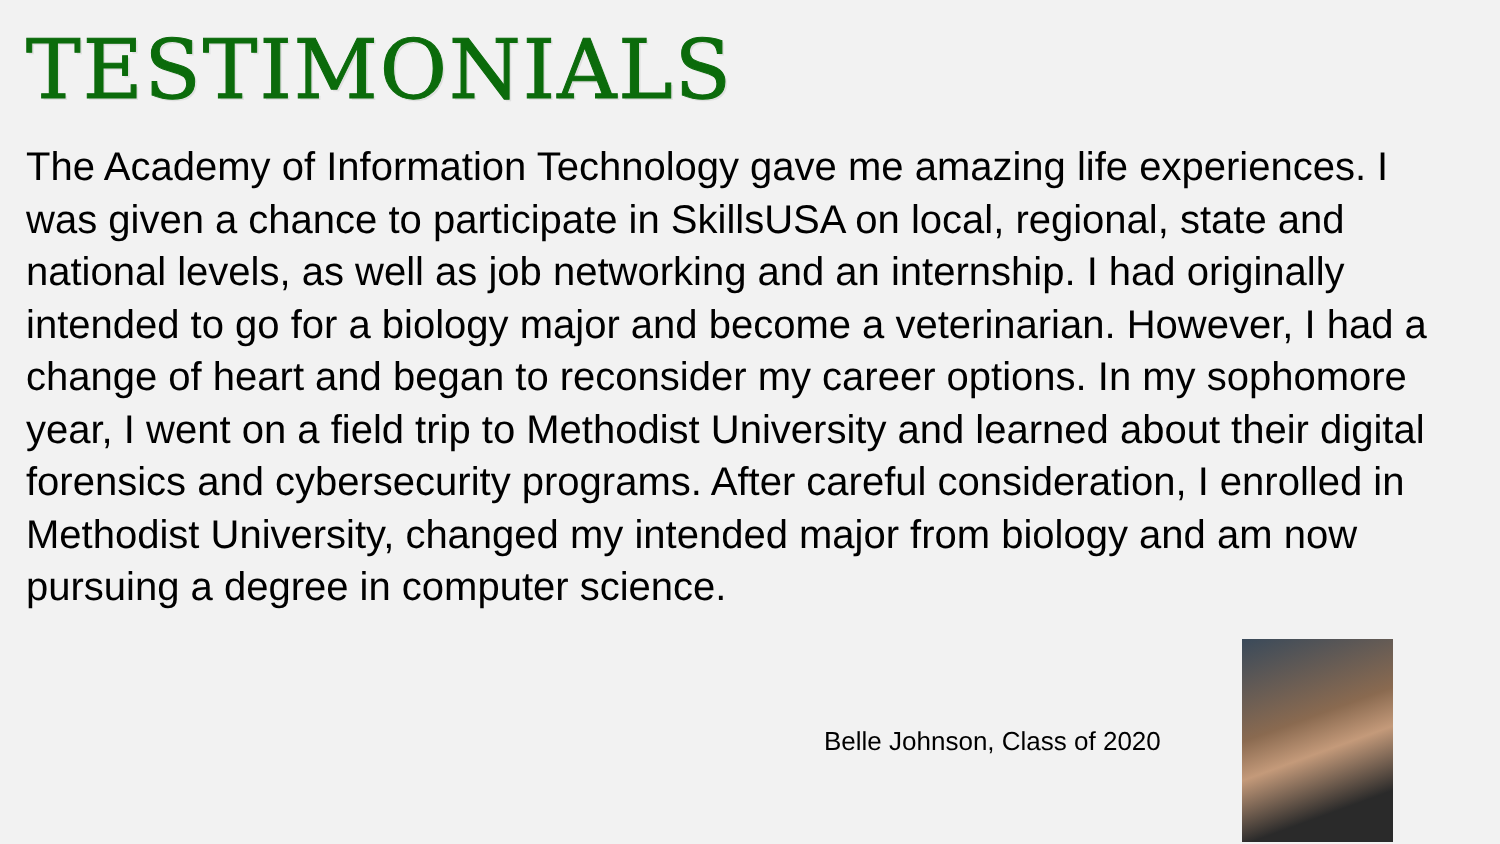TESTIMONIALS
The Academy of Information Technology gave me amazing life experiences. I was given a chance to participate in SkillsUSA on local, regional, state and national levels, as well as job networking and an internship. I had originally intended to go for a biology major and become a veterinarian. However, I had a change of heart and began to reconsider my career options. In my sophomore year, I went on a field trip to Methodist University and learned about their digital forensics and cybersecurity programs. After careful consideration, I enrolled in Methodist University, changed my intended major from biology and am now pursuing a degree in computer science.
Belle Johnson, Class of 2020